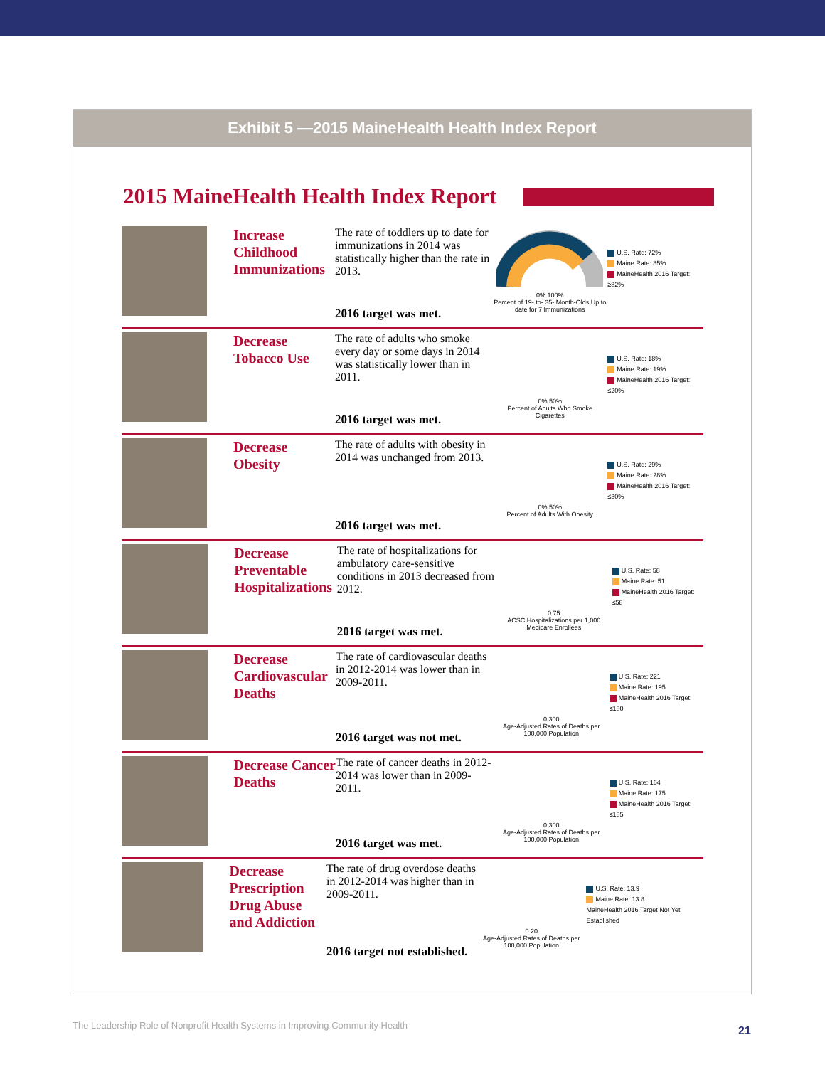Exhibit 5 —2015 MaineHealth Health Index Report
2015 MaineHealth Health Index Report
Increase Childhood Immunizations
The rate of toddlers up to date for immunizations in 2014 was statistically higher than the rate in 2013.
2016 target was met.
0% 100%
Percent of 19- to- 35- Month-Olds Up to date for 7 Immunizations
U.S. Rate: 72%
Maine Rate: 85%
MaineHealth 2016 Target: ≥82%
Decrease Tobacco Use
The rate of adults who smoke every day or some days in 2014 was statistically lower than in 2011.
2016 target was met.
0% 50%
Percent of Adults Who Smoke Cigarettes
U.S. Rate: 18%
Maine Rate: 19%
MaineHealth 2016 Target: ≤20%
Decrease Obesity
The rate of adults with obesity in 2014 was unchanged from 2013.
2016 target was met.
0% 50%
Percent of Adults With Obesity
U.S. Rate: 29%
Maine Rate: 28%
MaineHealth 2016 Target: ≤30%
Decrease Preventable Hospitalizations
The rate of hospitalizations for ambulatory care-sensitive conditions in 2013 decreased from 2012.
2016 target was met.
0 75
ACSC Hospitalizations per 1,000 Medicare Enrollees
U.S. Rate: 58
Maine Rate: 51
MaineHealth 2016 Target: ≤58
Decrease Cardiovascular Deaths
The rate of cardiovascular deaths in 2012-2014 was lower than in 2009-2011.
2016 target was not met.
0 300
Age-Adjusted Rates of Deaths per 100,000 Population
U.S. Rate: 221
Maine Rate: 195
MaineHealth 2016 Target: ≤180
Decrease Cancer Deaths
The rate of cancer deaths in 2012-2014 was lower than in 2009-2011.
2016 target was met.
0 300
Age-Adjusted Rates of Deaths per 100,000 Population
U.S. Rate: 164
Maine Rate: 175
MaineHealth 2016 Target: ≤185
Decrease Prescription Drug Abuse and Addiction
The rate of drug overdose deaths in 2012-2014 was higher than in 2009-2011.
2016 target not established.
0 20
Age-Adjusted Rates of Deaths per 100,000 Population
U.S. Rate: 13.9
Maine Rate: 13.8
MaineHealth 2016 Target Not Yet Established
The Leadership Role of Nonprofit Health Systems in Improving Community Health
21